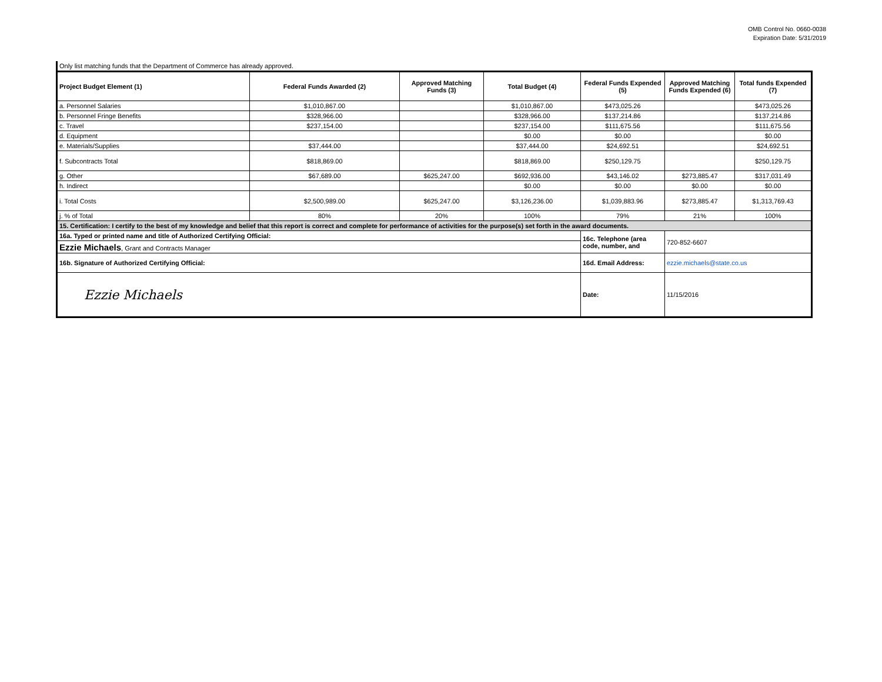OMB Control No. 0660-0038
Expiration Date: 5/31/2019
Only list matching funds that the Department of Commerce has already approved.
| Project Budget Element (1) | Federal Funds Awarded (2) | Approved Matching Funds (3) | Total Budget (4) | Federal Funds Expended (5) | Approved Matching Funds Expended (6) | Total funds Expended (7) |
| --- | --- | --- | --- | --- | --- | --- |
| a. Personnel Salaries | $1,010,867.00 | | $1,010,867.00 | $473,025.26 | | $473,025.26 |
| b. Personnel Fringe Benefits | $328,966.00 | | $328,966.00 | $137,214.86 | | $137,214.86 |
| c. Travel | $237,154.00 | | $237,154.00 | $111,675.56 | | $111,675.56 |
| d. Equipment | | | $0.00 | $0.00 | | $0.00 |
| e. Materials/Supplies | $37,444.00 | | $37,444.00 | $24,692.51 | | $24,692.51 |
| f. Subcontracts Total | $818,869.00 | | $818,869.00 | $250,129.75 | | $250,129.75 |
| g. Other | $67,689.00 | $625,247.00 | $692,936.00 | $43,146.02 | $273,885.47 | $317,031.49 |
| h. Indirect | | | $0.00 | $0.00 | $0.00 | $0.00 |
| i. Total Costs | $2,500,989.00 | $625,247.00 | $3,126,236.00 | $1,039,883.96 | $273,885.47 | $1,313,769.43 |
| j. % of Total | 80% | 20% | 100% | 79% | 21% | 100% |
| 15. Certification: I certify to the best of my knowledge and belief that this report is correct and complete for performance of activities for the purpose(s) set forth in the award documents. | | | | | | |
| 16a. Typed or printed name and title of Authorized Certifying Official: | | | | 16c. Telephone (area code, number, and | 720-852-6607 | |
| Ezzie Michaels , Grant and Contracts Manager | | | | | | |
| 16b. Signature of Authorized Certifying Official: | | | | 16d. Email Address: | ezzie.michaels@state.co.us | |
| Ezzie Michaels | | | | Date: | 11/15/2016 | |